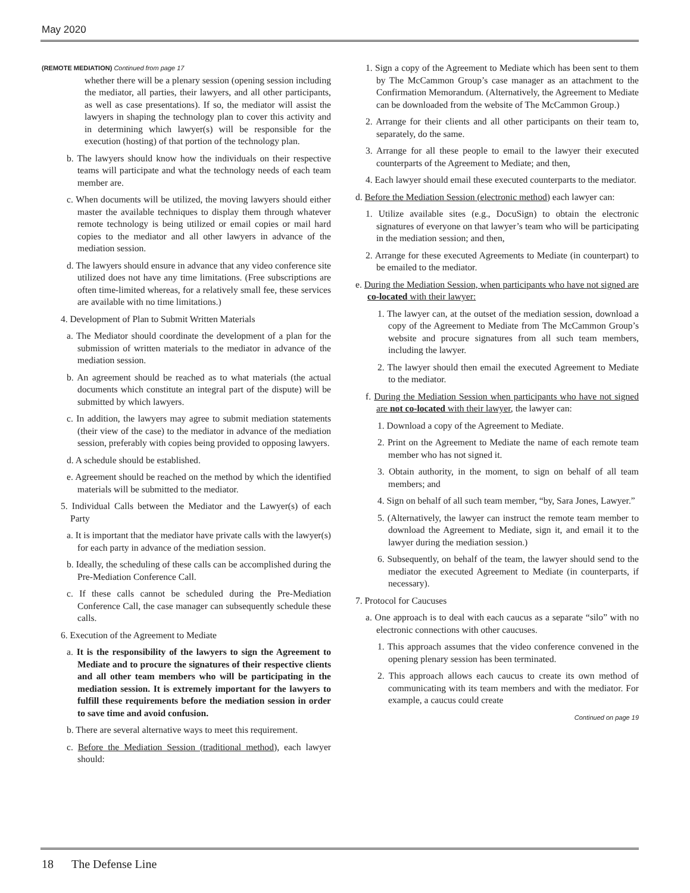May 2020
(REMOTE MEDIATION) Continued from page 17
whether there will be a plenary session (opening session including the mediator, all parties, their lawyers, and all other participants, as well as case presentations). If so, the mediator will assist the lawyers in shaping the technology plan to cover this activity and in determining which lawyer(s) will be responsible for the execution (hosting) of that portion of the technology plan.
b. The lawyers should know how the individuals on their respective teams will participate and what the technology needs of each team member are.
c. When documents will be utilized, the moving lawyers should either master the available techniques to display them through whatever remote technology is being utilized or email copies or mail hard copies to the mediator and all other lawyers in advance of the mediation session.
d. The lawyers should ensure in advance that any video conference site utilized does not have any time limitations. (Free subscriptions are often time-limited whereas, for a relatively small fee, these services are available with no time limitations.)
4. Development of Plan to Submit Written Materials
a. The Mediator should coordinate the development of a plan for the submission of written materials to the mediator in advance of the mediation session.
b. An agreement should be reached as to what materials (the actual documents which constitute an integral part of the dispute) will be submitted by which lawyers.
c. In addition, the lawyers may agree to submit mediation statements (their view of the case) to the mediator in advance of the mediation session, preferably with copies being provided to opposing lawyers.
d. A schedule should be established.
e. Agreement should be reached on the method by which the identified materials will be submitted to the mediator.
5. Individual Calls between the Mediator and the Lawyer(s) of each Party
a. It is important that the mediator have private calls with the lawyer(s) for each party in advance of the mediation session.
b. Ideally, the scheduling of these calls can be accomplished during the Pre-Mediation Conference Call.
c. If these calls cannot be scheduled during the Pre-Mediation Conference Call, the case manager can subsequently schedule these calls.
6. Execution of the Agreement to Mediate
a. It is the responsibility of the lawyers to sign the Agreement to Mediate and to procure the signatures of their respective clients and all other team members who will be participating in the mediation session. It is extremely important for the lawyers to fulfill these requirements before the mediation session in order to save time and avoid confusion.
b. There are several alternative ways to meet this requirement.
c. Before the Mediation Session (traditional method), each lawyer should:
1. Sign a copy of the Agreement to Mediate which has been sent to them by The McCammon Group’s case manager as an attachment to the Confirmation Memorandum. (Alternatively, the Agreement to Mediate can be downloaded from the website of The McCammon Group.)
2. Arrange for their clients and all other participants on their team to, separately, do the same.
3. Arrange for all these people to email to the lawyer their executed counterparts of the Agreement to Mediate; and then,
4. Each lawyer should email these executed counterparts to the mediator.
d. Before the Mediation Session (electronic method) each lawyer can:
1. Utilize available sites (e.g., DocuSign) to obtain the electronic signatures of everyone on that lawyer’s team who will be participating in the mediation session; and then,
2. Arrange for these executed Agreements to Mediate (in counterpart) to be emailed to the mediator.
e. During the Mediation Session, when participants who have not signed are co-located with their lawyer:
1. The lawyer can, at the outset of the mediation session, download a copy of the Agreement to Mediate from The McCammon Group’s website and procure signatures from all such team members, including the lawyer.
2. The lawyer should then email the executed Agreement to Mediate to the mediator.
f. During the Mediation Session when participants who have not signed are not co-located with their lawyer, the lawyer can:
1. Download a copy of the Agreement to Mediate.
2. Print on the Agreement to Mediate the name of each remote team member who has not signed it.
3. Obtain authority, in the moment, to sign on behalf of all team members; and
4. Sign on behalf of all such team member, “by, Sara Jones, Lawyer.”
5. (Alternatively, the lawyer can instruct the remote team member to download the Agreement to Mediate, sign it, and email it to the lawyer during the mediation session.)
6. Subsequently, on behalf of the team, the lawyer should send to the mediator the executed Agreement to Mediate (in counterparts, if necessary).
7. Protocol for Caucuses
a. One approach is to deal with each caucus as a separate “silo” with no electronic connections with other caucuses.
1. This approach assumes that the video conference convened in the opening plenary session has been terminated.
2. This approach allows each caucus to create its own method of communicating with its team members and with the mediator. For example, a caucus could create
Continued on page 19
18 The Defense Line